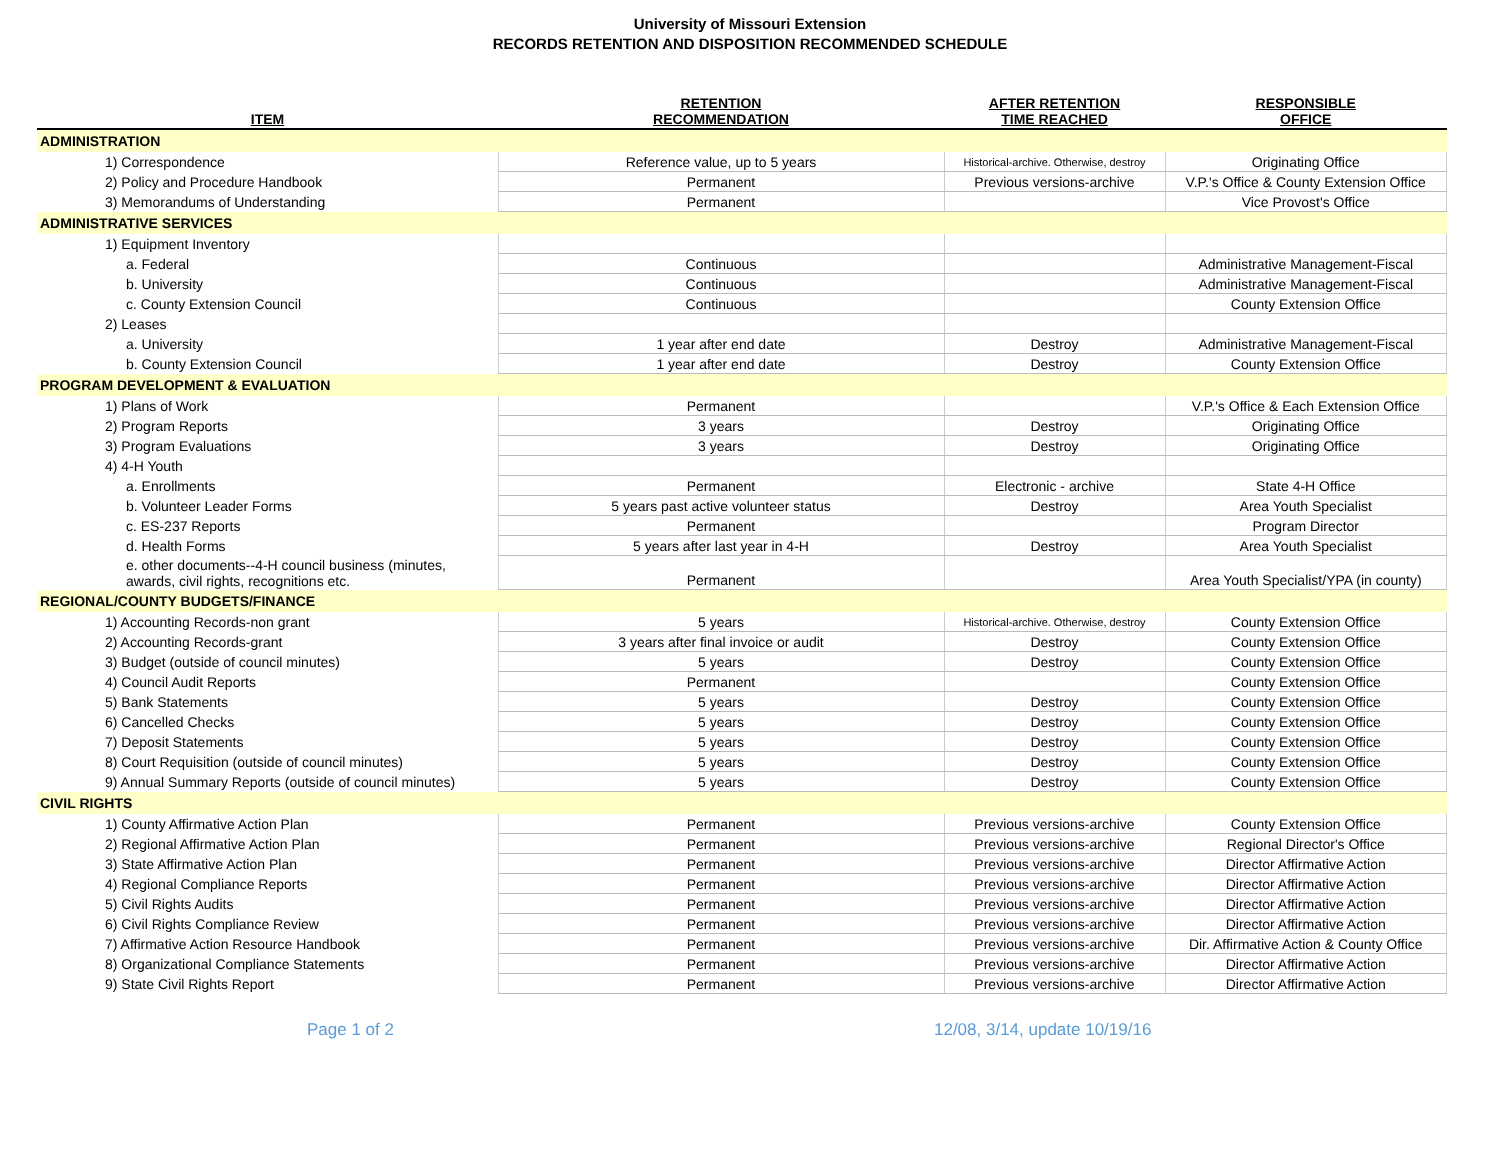University of Missouri Extension
RECORDS RETENTION AND DISPOSITION RECOMMENDED SCHEDULE
| ITEM | RETENTION RECOMMENDATION | AFTER RETENTION TIME REACHED | RESPONSIBLE OFFICE |
| --- | --- | --- | --- |
| ADMINISTRATION | | | |
| 1) Correspondence | Reference value, up to 5 years | Historical-archive. Otherwise, destroy | Originating Office |
| 2) Policy and Procedure Handbook | Permanent | Previous versions-archive | V.P.'s Office & County Extension Office |
| 3) Memorandums of Understanding | Permanent | | Vice Provost's Office |
| ADMINISTRATIVE SERVICES | | | |
| 1) Equipment Inventory | | | |
| a. Federal | Continuous | | Administrative Management-Fiscal |
| b. University | Continuous | | Administrative Management-Fiscal |
| c. County Extension Council | Continuous | | County Extension Office |
| 2) Leases | | | |
| a. University | 1 year after end date | Destroy | Administrative Management-Fiscal |
| b. County Extension Council | 1 year after end date | Destroy | County Extension Office |
| PROGRAM DEVELOPMENT & EVALUATION | | | |
| 1) Plans of Work | Permanent | | V.P.'s Office & Each Extension Office |
| 2) Program Reports | 3 years | Destroy | Originating Office |
| 3) Program Evaluations | 3 years | Destroy | Originating Office |
| 4) 4-H Youth | | | |
| a. Enrollments | Permanent | Electronic - archive | State 4-H Office |
| b. Volunteer Leader Forms | 5 years past active volunteer status | Destroy | Area Youth Specialist |
| c. ES-237 Reports | Permanent | | Program Director |
| d. Health Forms | 5 years after last year in 4-H | Destroy | Area Youth Specialist |
| e. other documents--4-H council business (minutes, awards, civil rights, recognitions etc. | Permanent | | Area Youth Specialist/YPA (in county) |
| REGIONAL/COUNTY BUDGETS/FINANCE | | | |
| 1) Accounting Records-non grant | 5 years | Historical-archive. Otherwise, destroy | County Extension Office |
| 2) Accounting Records-grant | 3 years after final invoice or audit | Destroy | County Extension Office |
| 3) Budget (outside of council minutes) | 5 years | Destroy | County Extension Office |
| 4) Council Audit Reports | Permanent | | County Extension Office |
| 5) Bank Statements | 5 years | Destroy | County Extension Office |
| 6) Cancelled Checks | 5 years | Destroy | County Extension Office |
| 7) Deposit Statements | 5 years | Destroy | County Extension Office |
| 8) Court Requisition (outside of council minutes) | 5 years | Destroy | County Extension Office |
| 9) Annual Summary Reports (outside of council minutes) | 5 years | Destroy | County Extension Office |
| CIVIL RIGHTS | | | |
| 1) County Affirmative Action Plan | Permanent | Previous versions-archive | County Extension Office |
| 2) Regional Affirmative Action Plan | Permanent | Previous versions-archive | Regional Director's Office |
| 3) State Affirmative Action Plan | Permanent | Previous versions-archive | Director Affirmative Action |
| 4) Regional Compliance Reports | Permanent | Previous versions-archive | Director Affirmative Action |
| 5) Civil Rights Audits | Permanent | Previous versions-archive | Director Affirmative Action |
| 6) Civil Rights Compliance Review | Permanent | Previous versions-archive | Director Affirmative Action |
| 7) Affirmative Action Resource Handbook | Permanent | Previous versions-archive | Dir. Affirmative Action & County Office |
| 8) Organizational Compliance Statements | Permanent | Previous versions-archive | Director Affirmative Action |
| 9) State Civil Rights Report | Permanent | Previous versions-archive | Director Affirmative Action |
Page 1 of 2 12/08, 3/14, update 10/19/16